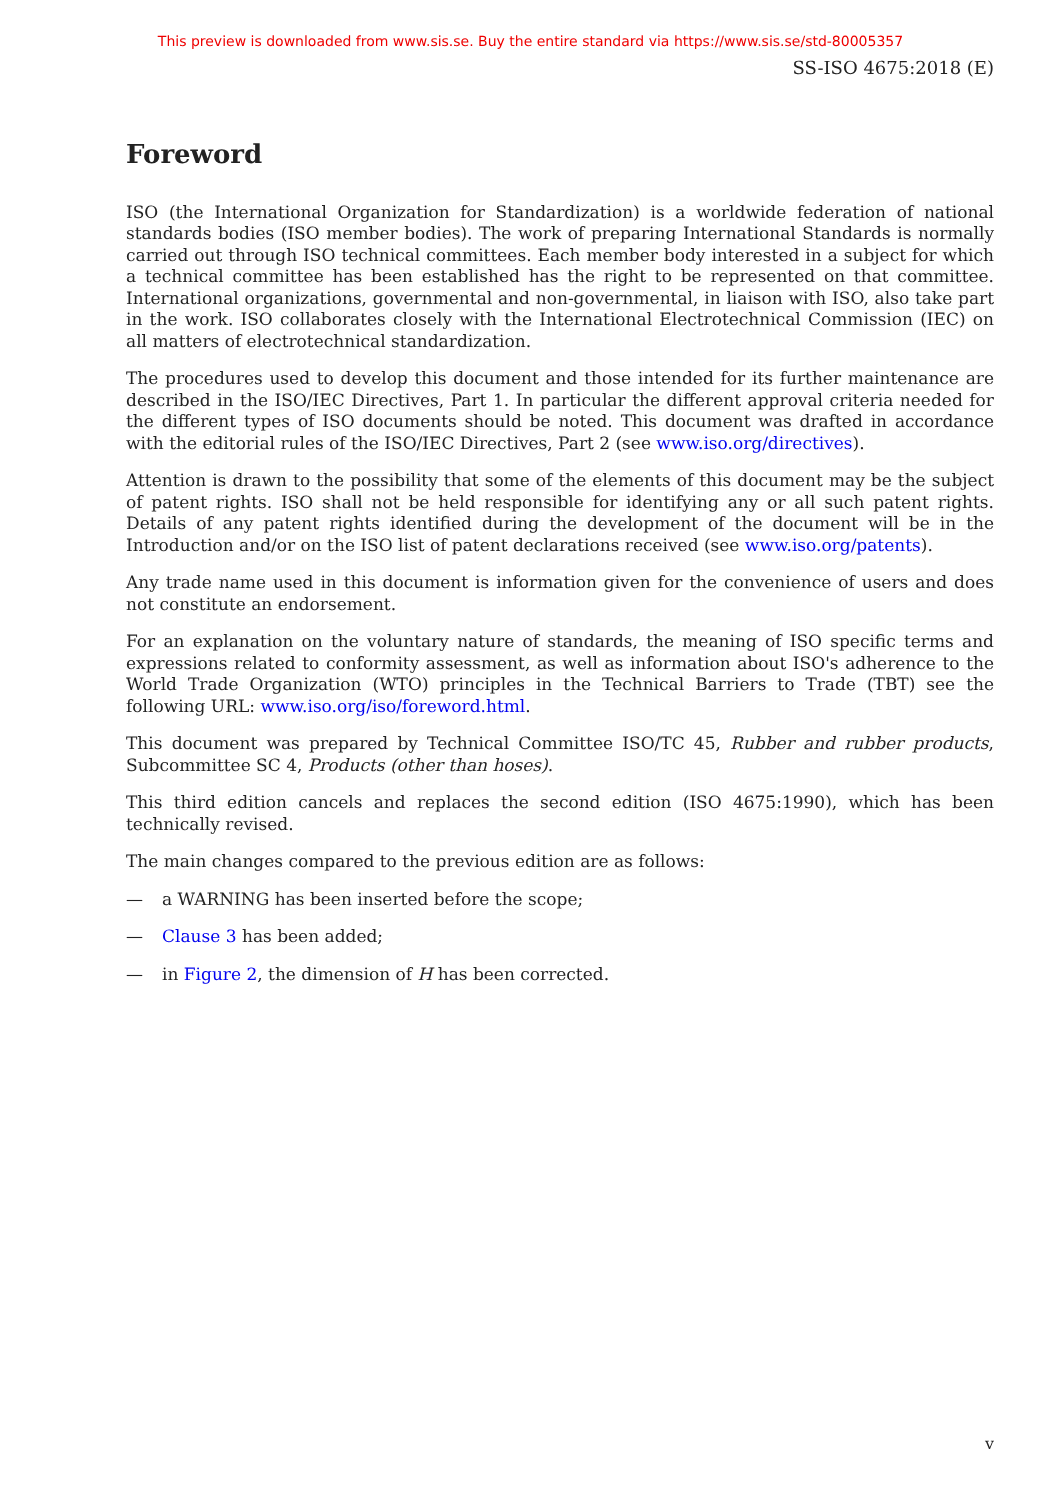This preview is downloaded from www.sis.se. Buy the entire standard via https://www.sis.se/std-80005357
SS-ISO 4675:2018 (E)
Foreword
ISO (the International Organization for Standardization) is a worldwide federation of national standards bodies (ISO member bodies). The work of preparing International Standards is normally carried out through ISO technical committees. Each member body interested in a subject for which a technical committee has been established has the right to be represented on that committee. International organizations, governmental and non-governmental, in liaison with ISO, also take part in the work. ISO collaborates closely with the International Electrotechnical Commission (IEC) on all matters of electrotechnical standardization.
The procedures used to develop this document and those intended for its further maintenance are described in the ISO/IEC Directives, Part 1. In particular the different approval criteria needed for the different types of ISO documents should be noted. This document was drafted in accordance with the editorial rules of the ISO/IEC Directives, Part 2 (see www.iso.org/directives).
Attention is drawn to the possibility that some of the elements of this document may be the subject of patent rights. ISO shall not be held responsible for identifying any or all such patent rights. Details of any patent rights identified during the development of the document will be in the Introduction and/or on the ISO list of patent declarations received (see www.iso.org/patents).
Any trade name used in this document is information given for the convenience of users and does not constitute an endorsement.
For an explanation on the voluntary nature of standards, the meaning of ISO specific terms and expressions related to conformity assessment, as well as information about ISO's adherence to the World Trade Organization (WTO) principles in the Technical Barriers to Trade (TBT) see the following URL: www.iso.org/iso/foreword.html.
This document was prepared by Technical Committee ISO/TC 45, Rubber and rubber products, Subcommittee SC 4, Products (other than hoses).
This third edition cancels and replaces the second edition (ISO 4675:1990), which has been technically revised.
The main changes compared to the previous edition are as follows:
— a WARNING has been inserted before the scope;
— Clause 3 has been added;
— in Figure 2, the dimension of H has been corrected.
v